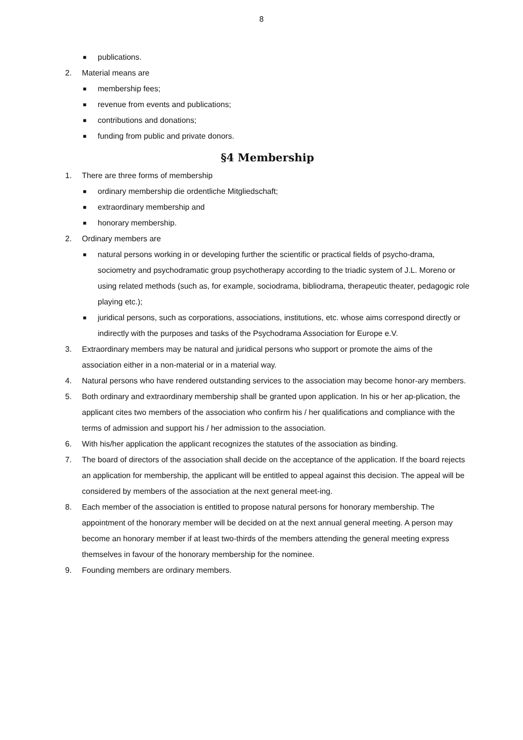8
■ publications.
2. Material means are
■ membership fees;
■ revenue from events and publications;
■ contributions and donations;
■ funding from public and private donors.
§4 Membership
1. There are three forms of membership
■ ordinary membership die ordentliche Mitgliedschaft;
■ extraordinary membership and
■ honorary membership.
2. Ordinary members are
■ natural persons working in or developing further the scientific or practical fields of psycho-drama, sociometry and psychodramatic group psychotherapy according to the triadic system of J.L. Moreno or using related methods (such as, for example, sociodrama, bibliodrama, therapeutic theater, pedagogic role playing etc.);
■ juridical persons, such as corporations, associations, institutions, etc. whose aims correspond directly or indirectly with the purposes and tasks of the Psychodrama Association for Europe e.V.
3. Extraordinary members may be natural and juridical persons who support or promote the aims of the association either in a non-material or in a material way.
4. Natural persons who have rendered outstanding services to the association may become honor-ary members.
5. Both ordinary and extraordinary membership shall be granted upon application. In his or her ap-plication, the applicant cites two members of the association who confirm his / her qualifications and compliance with the terms of admission and support his / her admission to the association.
6. With his/her application the applicant recognizes the statutes of the association as binding.
7. The board of directors of the association shall decide on the acceptance of the application. If the board rejects an application for membership, the applicant will be entitled to appeal against this decision. The appeal will be considered by members of the association at the next general meet-ing.
8. Each member of the association is entitled to propose natural persons for honorary membership. The appointment of the honorary member will be decided on at the next annual general meeting. A person may become an honorary member if at least two-thirds of the members attending the general meeting express themselves in favour of the honorary membership for the nominee.
9. Founding members are ordinary members.